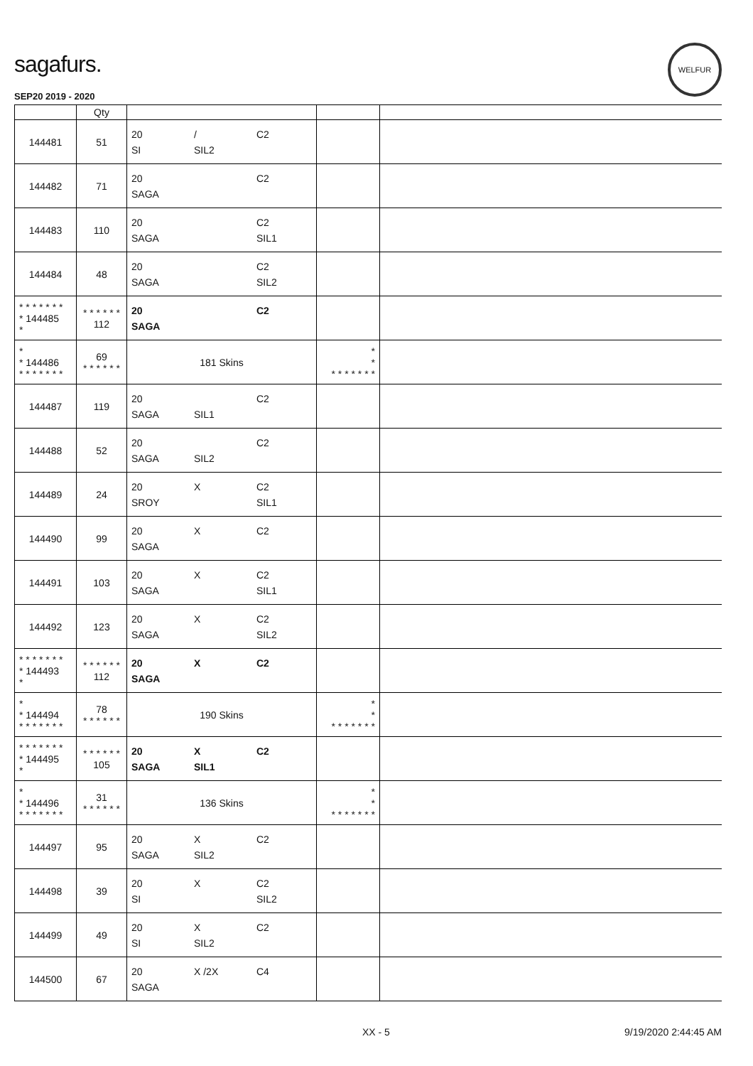sagafurs.
WELFUR
SEP20 2019 - 2020
| | Qty | | | |
| --- | --- | --- | --- | --- |
| 144481 | 51 | 20 / C2 SI SIL2 | | |
| 144482 | 71 | 20 C2 SAGA | | |
| 144483 | 110 | 20 C2 SAGA SIL1 | | |
| 144484 | 48 | 20 C2 SAGA SIL2 | | |
| * * * * * * * * 144485 * | * * * * * * 112 | 20 C2 SAGA | | |
| * * 144486 * * * * * * * | 69 * * * * * * | 181 Skins | * * * * * * * * * | |
| 144487 | 119 | 20 C2 SAGA SIL1 | | |
| 144488 | 52 | 20 C2 SAGA SIL2 | | |
| 144489 | 24 | 20 X C2 SROY SIL1 | | |
| 144490 | 99 | 20 X C2 SAGA | | |
| 144491 | 103 | 20 X C2 SAGA SIL1 | | |
| 144492 | 123 | 20 X C2 SAGA SIL2 | | |
| * * * * * * * * 144493 * | * * * * * * 112 | 20 X C2 SAGA | | |
| * * 144494 * * * * * * * | 78 * * * * * * | 190 Skins | * * * * * * * * * | |
| * * * * * * * * 144495 * | * * * * * * 105 | 20 X C2 SAGA SIL1 | | |
| * * 144496 * * * * * * * | 31 * * * * * * | 136 Skins | * * * * * * * * * | |
| 144497 | 95 | 20 X C2 SAGA SIL2 | | |
| 144498 | 39 | 20 X C2 SI SIL2 | | |
| 144499 | 49 | 20 X C2 SI SIL2 | | |
| 144500 | 67 | 20 X /2X C4 SAGA | | |
XX - 5 9/19/2020 2:44:45 AM